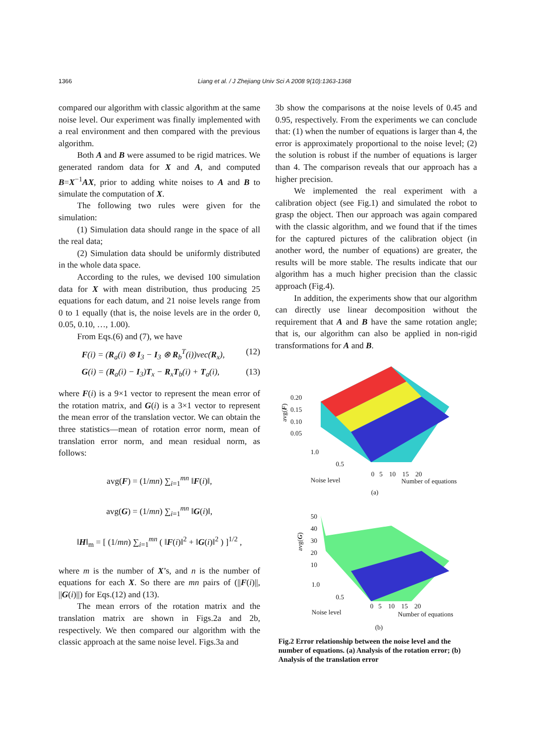1366 Liang et al. / J Zhejiang Univ Sci A 2008 9(10):1363-1368
compared our algorithm with classic algorithm at the same noise level. Our experiment was finally implemented with a real environment and then compared with the previous algorithm.
Both A and B were assumed to be rigid matrices. We generated random data for X and A, and computed B=X<sup>−1</sup>AX, prior to adding white noises to A and B to simulate the computation of X.
The following two rules were given for the simulation:
(1) Simulation data should range in the space of all the real data;
(2) Simulation data should be uniformly distributed in the whole data space.
According to the rules, we devised 100 simulation data for X with mean distribution, thus producing 25 equations for each datum, and 21 noise levels range from 0 to 1 equally (that is, the noise levels are in the order 0, 0.05, 0.10, …, 1.00).
From Eqs.(6) and (7), we have
F(i) = (R<sub>a</sub>(i) ⊗ I<sub>3</sub> − I<sub>3</sub> ⊗ R<sub>b</sub><sup>T</sup>(i))vec(R<sub>x</sub>), (12)
G(i) = (R<sub>a</sub>(i) − I<sub>3</sub>)T<sub>x</sub> − R<sub>x</sub>T<sub>b</sub>(i) + T<sub>a</sub>(i), (13)
where F(i) is a 9×1 vector to represent the mean error of the rotation matrix, and G(i) is a 3×1 vector to represent the mean error of the translation vector. We can obtain the three statistics—mean of rotation error norm, mean of translation error norm, and mean residual norm, as follows:
avg(F) = (1/mn) ∑<sub>i=1</sub><sup>mn</sup> ‖F(i)‖,
avg(G) = (1/mn) ∑<sub>i=1</sub><sup>mn</sup> ‖G(i)‖,
‖H‖<sub>m</sub> = [ (1/mn) ∑<sub>i=1</sub><sup>mn</sup> ( ‖F(i)‖<sup>2</sup> + ‖G(i)‖<sup>2</sup> ) ]<sup>1/2</sup> ,
where m is the number of X’s, and n is the number of equations for each X. So there are mn pairs of (||F(i)||, ||G(i)||) for Eqs.(12) and (13).
The mean errors of the rotation matrix and the translation matrix are shown in Figs.2a and 2b, respectively. We then compared our algorithm with the classic approach at the same noise level. Figs.3a and
3b show the comparisons at the noise levels of 0.45 and 0.95, respectively. From the experiments we can conclude that: (1) when the number of equations is larger than 4, the error is approximately proportional to the noise level; (2) the solution is robust if the number of equations is larger than 4. The comparison reveals that our approach has a higher precision.
We implemented the real experiment with a calibration object (see Fig.1) and simulated the robot to grasp the object. Then our approach was again compared with the classic algorithm, and we found that if the times for the captured pictures of the calibration object (in another word, the number of equations) are greater, the results will be more stable. The results indicate that our algorithm has a much higher precision than the classic approach (Fig.4).
In addition, the experiments show that our algorithm can directly use linear decomposition without the requirement that A and B have the same rotation angle; that is, our algorithm can also be applied in non-rigid transformations for A and B.
0.20
0.15
0.10
0.05
avg(F)
1.0
0.5
0 5 10 15 20
Noise level Number of equations
(a)
50
40
30
20
10
avg(G)
1.0
0.5
0 5 10 15 20
Noise level Number of equations
(b)
Fig.2 Error relationship between the noise level and the number of equations. (a) Analysis of the rotation error; (b) Analysis of the translation error